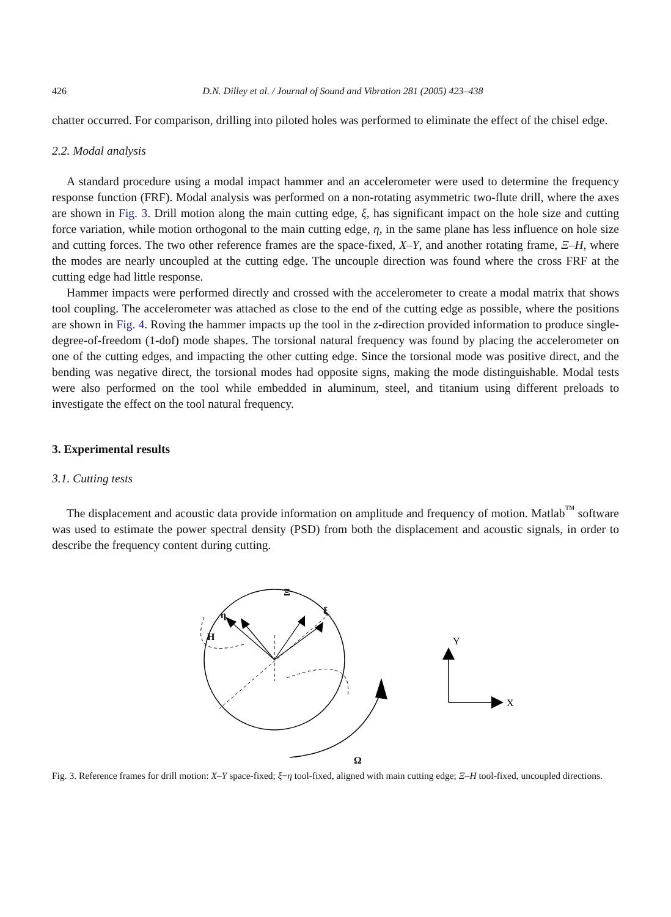426 D.N. Dilley et al. / Journal of Sound and Vibration 281 (2005) 423–438
chatter occurred. For comparison, drilling into piloted holes was performed to eliminate the effect of the chisel edge.
2.2. Modal analysis
A standard procedure using a modal impact hammer and an accelerometer were used to determine the frequency response function (FRF). Modal analysis was performed on a non-rotating asymmetric two-flute drill, where the axes are shown in Fig. 3. Drill motion along the main cutting edge, ξ, has significant impact on the hole size and cutting force variation, while motion orthogonal to the main cutting edge, η, in the same plane has less influence on hole size and cutting forces. The two other reference frames are the space-fixed, X–Y, and another rotating frame, Ξ–H, where the modes are nearly uncoupled at the cutting edge. The uncouple direction was found where the cross FRF at the cutting edge had little response.
Hammer impacts were performed directly and crossed with the accelerometer to create a modal matrix that shows tool coupling. The accelerometer was attached as close to the end of the cutting edge as possible, where the positions are shown in Fig. 4. Roving the hammer impacts up the tool in the z-direction provided information to produce single-degree-of-freedom (1-dof) mode shapes. The torsional natural frequency was found by placing the accelerometer on one of the cutting edges, and impacting the other cutting edge. Since the torsional mode was positive direct, and the bending was negative direct, the torsional modes had opposite signs, making the mode distinguishable. Modal tests were also performed on the tool while embedded in aluminum, steel, and titanium using different preloads to investigate the effect on the tool natural frequency.
3. Experimental results
3.1. Cutting tests
The displacement and acoustic data provide information on amplitude and frequency of motion. Matlab<sup>™</sup> software was used to estimate the power spectral density (PSD) from both the displacement and acoustic signals, in order to describe the frequency content during cutting.
Ξ
η
ξ
H
Ω
Y
X
Fig. 3. Reference frames for drill motion: X–Y space-fixed; ξ−η tool-fixed, aligned with main cutting edge; Ξ–H tool-fixed, uncoupled directions.